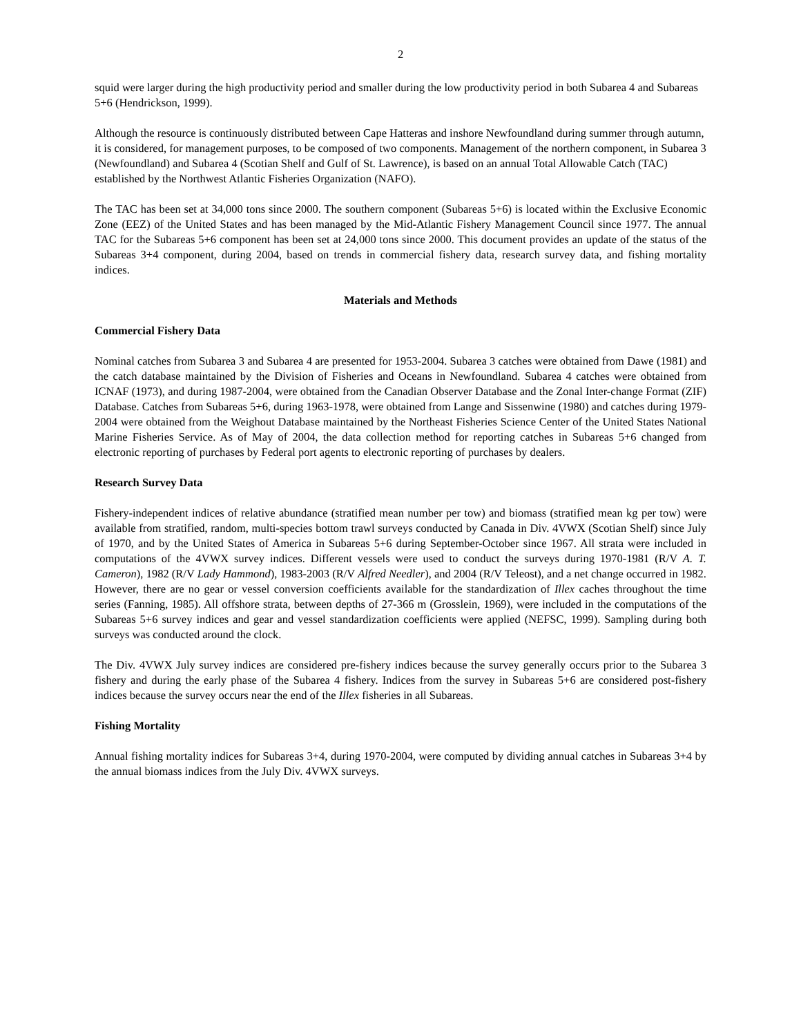2
squid were larger during the high productivity period and smaller during the low productivity period in both Subarea 4 and Subareas 5+6 (Hendrickson, 1999).
Although the resource is continuously distributed between Cape Hatteras and inshore Newfoundland during summer through autumn, it is considered, for management purposes, to be composed of two components. Management of the northern component, in Subarea 3 (Newfoundland) and Subarea 4 (Scotian Shelf and Gulf of St. Lawrence), is based on an annual Total Allowable Catch (TAC) established by the Northwest Atlantic Fisheries Organization (NAFO).
The TAC has been set at 34,000 tons since 2000. The southern component (Subareas 5+6) is located within the Exclusive Economic Zone (EEZ) of the United States and has been managed by the Mid-Atlantic Fishery Management Council since 1977. The annual TAC for the Subareas 5+6 component has been set at 24,000 tons since 2000. This document provides an update of the status of the Subareas 3+4 component, during 2004, based on trends in commercial fishery data, research survey data, and fishing mortality indices.
Materials and Methods
Commercial Fishery Data
Nominal catches from Subarea 3 and Subarea 4 are presented for 1953-2004. Subarea 3 catches were obtained from Dawe (1981) and the catch database maintained by the Division of Fisheries and Oceans in Newfoundland. Subarea 4 catches were obtained from ICNAF (1973), and during 1987-2004, were obtained from the Canadian Observer Database and the Zonal Inter-change Format (ZIF) Database. Catches from Subareas 5+6, during 1963-1978, were obtained from Lange and Sissenwine (1980) and catches during 1979-2004 were obtained from the Weighout Database maintained by the Northeast Fisheries Science Center of the United States National Marine Fisheries Service. As of May of 2004, the data collection method for reporting catches in Subareas 5+6 changed from electronic reporting of purchases by Federal port agents to electronic reporting of purchases by dealers.
Research Survey Data
Fishery-independent indices of relative abundance (stratified mean number per tow) and biomass (stratified mean kg per tow) were available from stratified, random, multi-species bottom trawl surveys conducted by Canada in Div. 4VWX (Scotian Shelf) since July of 1970, and by the United States of America in Subareas 5+6 during September-October since 1967. All strata were included in computations of the 4VWX survey indices. Different vessels were used to conduct the surveys during 1970-1981 (R/V A. T. Cameron), 1982 (R/V Lady Hammond), 1983-2003 (R/V Alfred Needler), and 2004 (R/V Teleost), and a net change occurred in 1982. However, there are no gear or vessel conversion coefficients available for the standardization of Illex caches throughout the time series (Fanning, 1985). All offshore strata, between depths of 27-366 m (Grosslein, 1969), were included in the computations of the Subareas 5+6 survey indices and gear and vessel standardization coefficients were applied (NEFSC, 1999). Sampling during both surveys was conducted around the clock.
The Div. 4VWX July survey indices are considered pre-fishery indices because the survey generally occurs prior to the Subarea 3 fishery and during the early phase of the Subarea 4 fishery. Indices from the survey in Subareas 5+6 are considered post-fishery indices because the survey occurs near the end of the Illex fisheries in all Subareas.
Fishing Mortality
Annual fishing mortality indices for Subareas 3+4, during 1970-2004, were computed by dividing annual catches in Subareas 3+4 by the annual biomass indices from the July Div. 4VWX surveys.